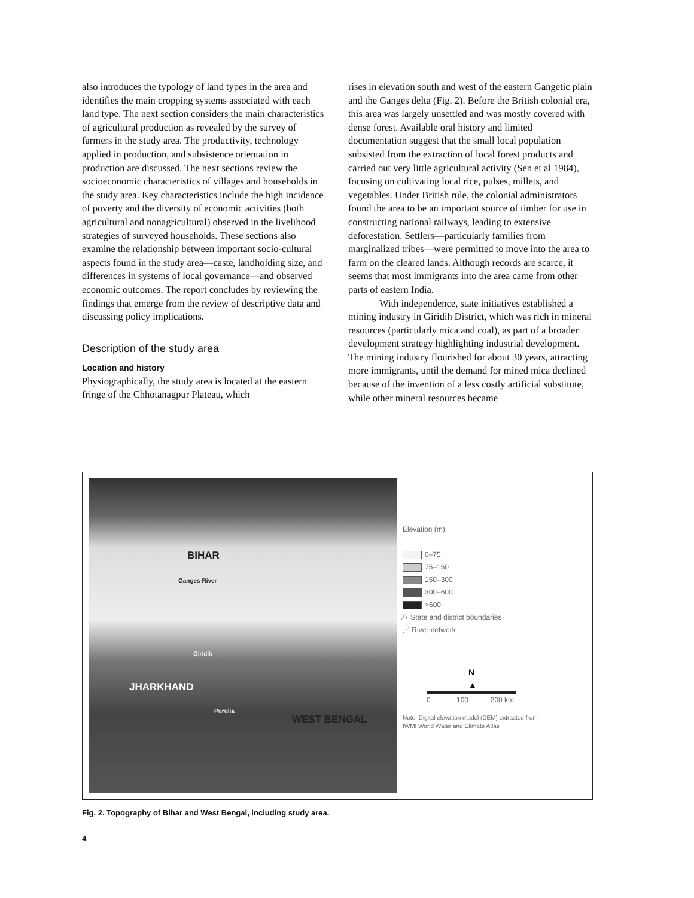also introduces the typology of land types in the area and identifies the main cropping systems associated with each land type. The next section considers the main characteristics of agricultural production as revealed by the survey of farmers in the study area. The productivity, technology applied in production, and subsistence orientation in production are dis­cussed. The next sections review the socioeconomic characteristics of villages and households in the study area. Key characteristics include the high incidence of poverty and the diversity of economic activities (both agricultural and nonagricultural) observed in the livelihood strategies of surveyed households. These sections also examine the relationship between important socio-cultural aspects found in the study area—caste, landholding size, and differences in systems of local governance—and observed eco­nomic outcomes. The report concludes by reviewing the findings that emerge from the review of descrip­tive data and discussing policy implications.
Description of the study area
Location and history
Physiographically, the study area is located at the eastern fringe of the Chhotanagpur Plateau, which
rises in elevation south and west of the eastern Gangetic plain and the Ganges delta (Fig. 2). Before the British colonial era, this area was largely unsettled and was mostly covered with dense forest. Available oral history and limited documentation suggest that the small local population subsisted from the extrac­tion of local forest products and carried out very little agricultural activity (Sen et al 1984), focusing on cultivating local rice, pulses, millets, and vegetables. Under British rule, the colonial administrators found the area to be an important source of timber for use in constructing national railways, leading to extensive deforestation. Settlers—particularly families from marginalized tribes—were permitted to move into the area to farm on the cleared lands. Although records are scarce, it seems that most immigrants into the area came from other parts of eastern India.
With independence, state initiatives estab­lished a mining industry in Giridih District, which was rich in mineral resources (particularly mica and coal), as part of a broader development strategy highlighting industrial development. The mining industry flourished for about 30 years, attracting more immigrants, until the demand for mined mica declined because of the invention of a less costly artificial substitute, while other mineral resources became
BIHAR
Ganges River
Giridih
JHARKHAND
Purulia
WEST BENGAL
Elevation (m)
0–75
75–150
150–300
300–600
>600
∕∖ State and district boundaries
⋰ River network
N
▲
0 100 200 km
Note: Digital elevation model (DEM) extracted from
IWMI World Water and Climate Atlas
Fig. 2. Topography of Bihar and West Bengal, including study area.
4